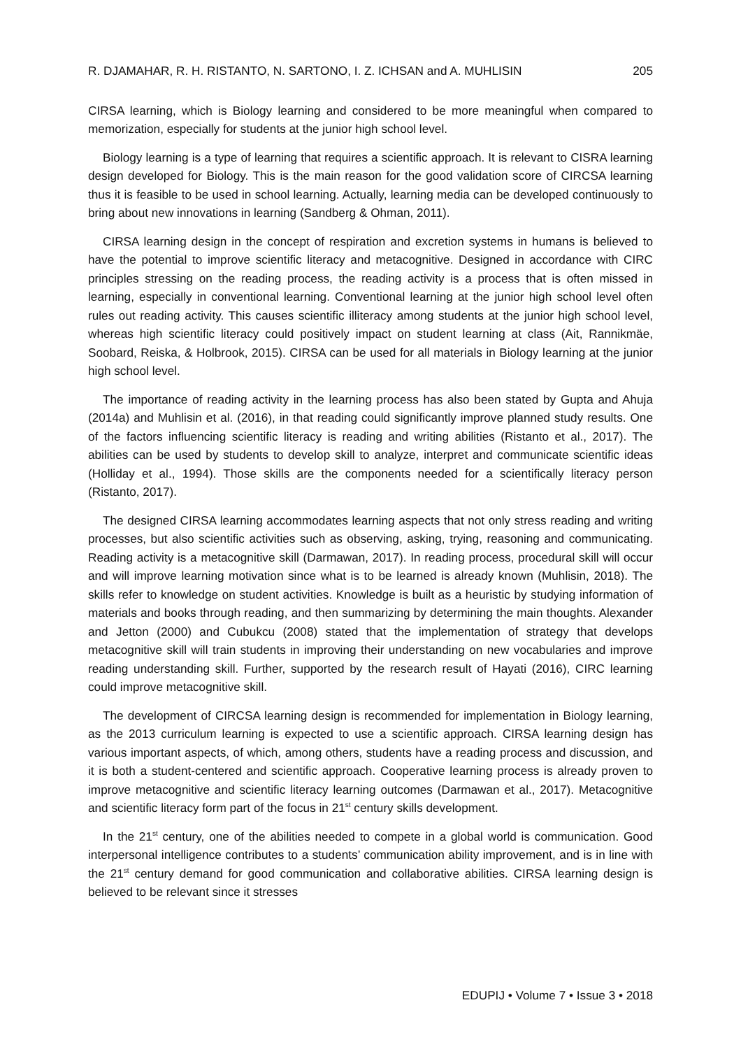R. DJAMAHAR, R. H. RISTANTO, N. SARTONO, I. Z. ICHSAN and A. MUHLISIN 205
CIRSA learning, which is Biology learning and considered to be more meaningful when compared to memorization, especially for students at the junior high school level.
Biology learning is a type of learning that requires a scientific approach. It is relevant to CISRA learning design developed for Biology. This is the main reason for the good validation score of CIRCSA learning thus it is feasible to be used in school learning. Actually, learning media can be developed continuously to bring about new innovations in learning (Sandberg & Ohman, 2011).
CIRSA learning design in the concept of respiration and excretion systems in humans is believed to have the potential to improve scientific literacy and metacognitive. Designed in accordance with CIRC principles stressing on the reading process, the reading activity is a process that is often missed in learning, especially in conventional learning. Conventional learning at the junior high school level often rules out reading activity. This causes scientific illiteracy among students at the junior high school level, whereas high scientific literacy could positively impact on student learning at class (Ait, Rannikmäe, Soobard, Reiska, & Holbrook, 2015). CIRSA can be used for all materials in Biology learning at the junior high school level.
The importance of reading activity in the learning process has also been stated by Gupta and Ahuja (2014a) and Muhlisin et al. (2016), in that reading could significantly improve planned study results. One of the factors influencing scientific literacy is reading and writing abilities (Ristanto et al., 2017). The abilities can be used by students to develop skill to analyze, interpret and communicate scientific ideas (Holliday et al., 1994). Those skills are the components needed for a scientifically literacy person (Ristanto, 2017).
The designed CIRSA learning accommodates learning aspects that not only stress reading and writing processes, but also scientific activities such as observing, asking, trying, reasoning and communicating. Reading activity is a metacognitive skill (Darmawan, 2017). In reading process, procedural skill will occur and will improve learning motivation since what is to be learned is already known (Muhlisin, 2018). The skills refer to knowledge on student activities. Knowledge is built as a heuristic by studying information of materials and books through reading, and then summarizing by determining the main thoughts. Alexander and Jetton (2000) and Cubukcu (2008) stated that the implementation of strategy that develops metacognitive skill will train students in improving their understanding on new vocabularies and improve reading understanding skill. Further, supported by the research result of Hayati (2016), CIRC learning could improve metacognitive skill.
The development of CIRCSA learning design is recommended for implementation in Biology learning, as the 2013 curriculum learning is expected to use a scientific approach. CIRSA learning design has various important aspects, of which, among others, students have a reading process and discussion, and it is both a student-centered and scientific approach. Cooperative learning process is already proven to improve metacognitive and scientific literacy learning outcomes (Darmawan et al., 2017). Metacognitive and scientific literacy form part of the focus in 21<sup>st</sup> century skills development.
In the 21<sup>st</sup> century, one of the abilities needed to compete in a global world is communication. Good interpersonal intelligence contributes to a students’ communication ability improvement, and is in line with the 21<sup>st</sup> century demand for good communication and collaborative abilities. CIRSA learning design is believed to be relevant since it stresses
EDUPIJ • Volume 7 • Issue 3 • 2018